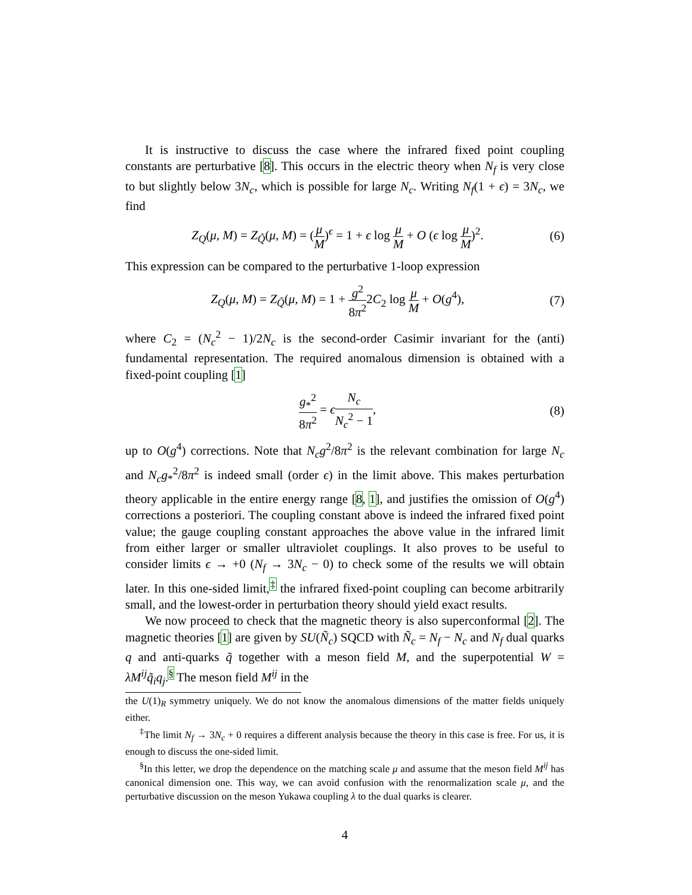It is instructive to discuss the case where the infrared fixed point coupling constants are perturbative [8]. This occurs in the electric theory when N<sub>f</sub> is very close to but slightly below 3N<sub>c</sub>, which is possible for large N<sub>c</sub>. Writing N<sub>f</sub>(1 + ϵ) = 3N<sub>c</sub>, we find
Z<sub>Q</sub>(μ, M) = Z<sub>Q̃</sub>(μ, M) = (μ M)<sup>ϵ</sup> = 1 + ϵ log μ M + O (ϵ log μ M)<sup>2</sup>.
(6)
This expression can be compared to the perturbative 1-loop expression
Z<sub>Q</sub>(μ, M) = Z<sub>Q̃</sub>(μ, M) = 1 + g<sup>2</sup> 8π<sup>2</sup>2C<sub>2</sub> log μ M + O(g<sup>4</sup>),
(7)
where C<sub>2</sub> = (N<sub>c</sub><sup>2</sup> − 1)/2N<sub>c</sub> is the second-order Casimir invariant for the (anti) fundamental representation. The required anomalous dimension is obtained with a fixed-point coupling [1]
g<sub>*</sub><sup>2</sup> 8π<sup>2</sup> = ϵN<sub>c</sub> N<sub>c</sub><sup>2</sup> − 1, (8)
up to O(g<sup>4</sup>) corrections. Note that N<sub>c</sub>g<sup>2</sup>/8π<sup>2</sup> is the relevant combination for large N<sub>c</sub> and N<sub>c</sub>g<sub>*</sub><sup>2</sup>/8π<sup>2</sup> is indeed small (order ϵ) in the limit above. This makes perturbation theory applicable in the entire energy range [8, 1], and justifies the omission of O(g<sup>4</sup>) corrections a posteriori. The coupling constant above is indeed the infrared fixed point value; the gauge coupling constant approaches the above value in the infrared limit from either larger or smaller ultraviolet couplings. It also proves to be useful to consider limits ϵ → +0 (N<sub>f</sub> → 3N<sub>c</sub> − 0) to check some of the results we will obtain later. In this one-sided limit,<sup>‡</sup> the infrared fixed-point coupling can become arbitrarily small, and the lowest-order in perturbation theory should yield exact results.
We now proceed to check that the magnetic theory is also superconformal [2]. The magnetic theories [1] are given by SU(Ñ<sub>c</sub>) SQCD with Ñ<sub>c</sub> = N<sub>f</sub> − N<sub>c</sub> and N<sub>f</sub> dual quarks q and anti-quarks q̃ together with a meson field M, and the superpotential W = λM<sup>ij</sup>q̃<sub>i</sub>q<sub>j</sub>.<sup>§</sup> The meson field M<sup>ij</sup> in the
the U(1)<sub>R</sub> symmetry uniquely. We do not know the anomalous dimensions of the matter fields uniquely either.
<sup>‡</sup> The limit N<sub>f</sub> → 3N<sub>c</sub> + 0 requires a different analysis because the theory in this case is free. For us, it is enough to discuss the one-sided limit.
<sup>§</sup> In this letter, we drop the dependence on the matching scale μ and assume that the meson field M<sup>ij</sup> has canonical dimension one. This way, we can avoid confusion with the renormalization scale μ, and the perturbative discussion on the meson Yukawa coupling λ to the dual quarks is clearer.
4